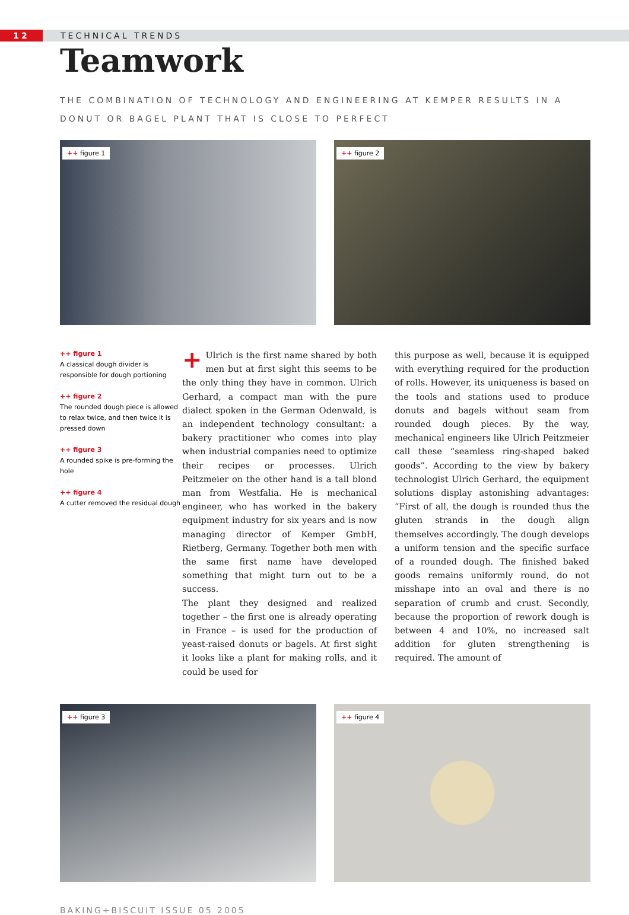12 TECHNICAL TRENDS
Teamwork
THE COMBINATION OF TECHNOLOGY AND ENGINEERING AT KEMPER RESULTS IN A DONUT OR BAGEL PLANT THAT IS CLOSE TO PERFECT
++ figure 1
++ figure 2
++ figure 1
A classical dough divider is responsible for dough portioning
++ figure 2
The rounded dough piece is allowed to relax twice, and then twice it is pressed down
++ figure 3
A rounded spike is pre-forming the hole
++ figure 4
A cutter removed the residual dough
+ Ulrich is the first name shared by both men but at first sight this seems to be the only thing they have in common. Ulrich Gerhard, a compact man with the pure dialect spoken in the German Odenwald, is an independent technology consultant: a bakery practitioner who comes into play when industrial companies need to optimize their recipes or processes. Ulrich Peitzmeier on the other hand is a tall blond man from Westfalia. He is mechanical engineer, who has worked in the bakery equipment industry for six years and is now managing director of Kemper GmbH, Rietberg, Germany. Together both men with the same first name have developed something that might turn out to be a success.
The plant they designed and realized together – the first one is already operating in France – is used for the production of yeast-raised donuts or bagels. At first sight it looks like a plant for making rolls, and it could be used for
this purpose as well, because it is equipped with everything required for the production of rolls. However, its uniqueness is based on the tools and stations used to produce donuts and bagels without seam from rounded dough pieces. By the way, mechanical engineers like Ulrich Peitzmeier call these “seamless ring-shaped baked goods”. According to the view by bakery technologist Ulrich Gerhard, the equipment solutions display astonishing advantages: “First of all, the dough is rounded thus the gluten strands in the dough align themselves accordingly. The dough develops a uniform tension and the specific surface of a rounded dough. The finished baked goods remains uniformly round, do not misshape into an oval and there is no separation of crumb and crust. Secondly, because the proportion of rework dough is between 4 and 10%, no increased salt addition for gluten strengthening is required. The amount of
++ figure 3
++ figure 4
BAKING+BISCUIT ISSUE 05 2005